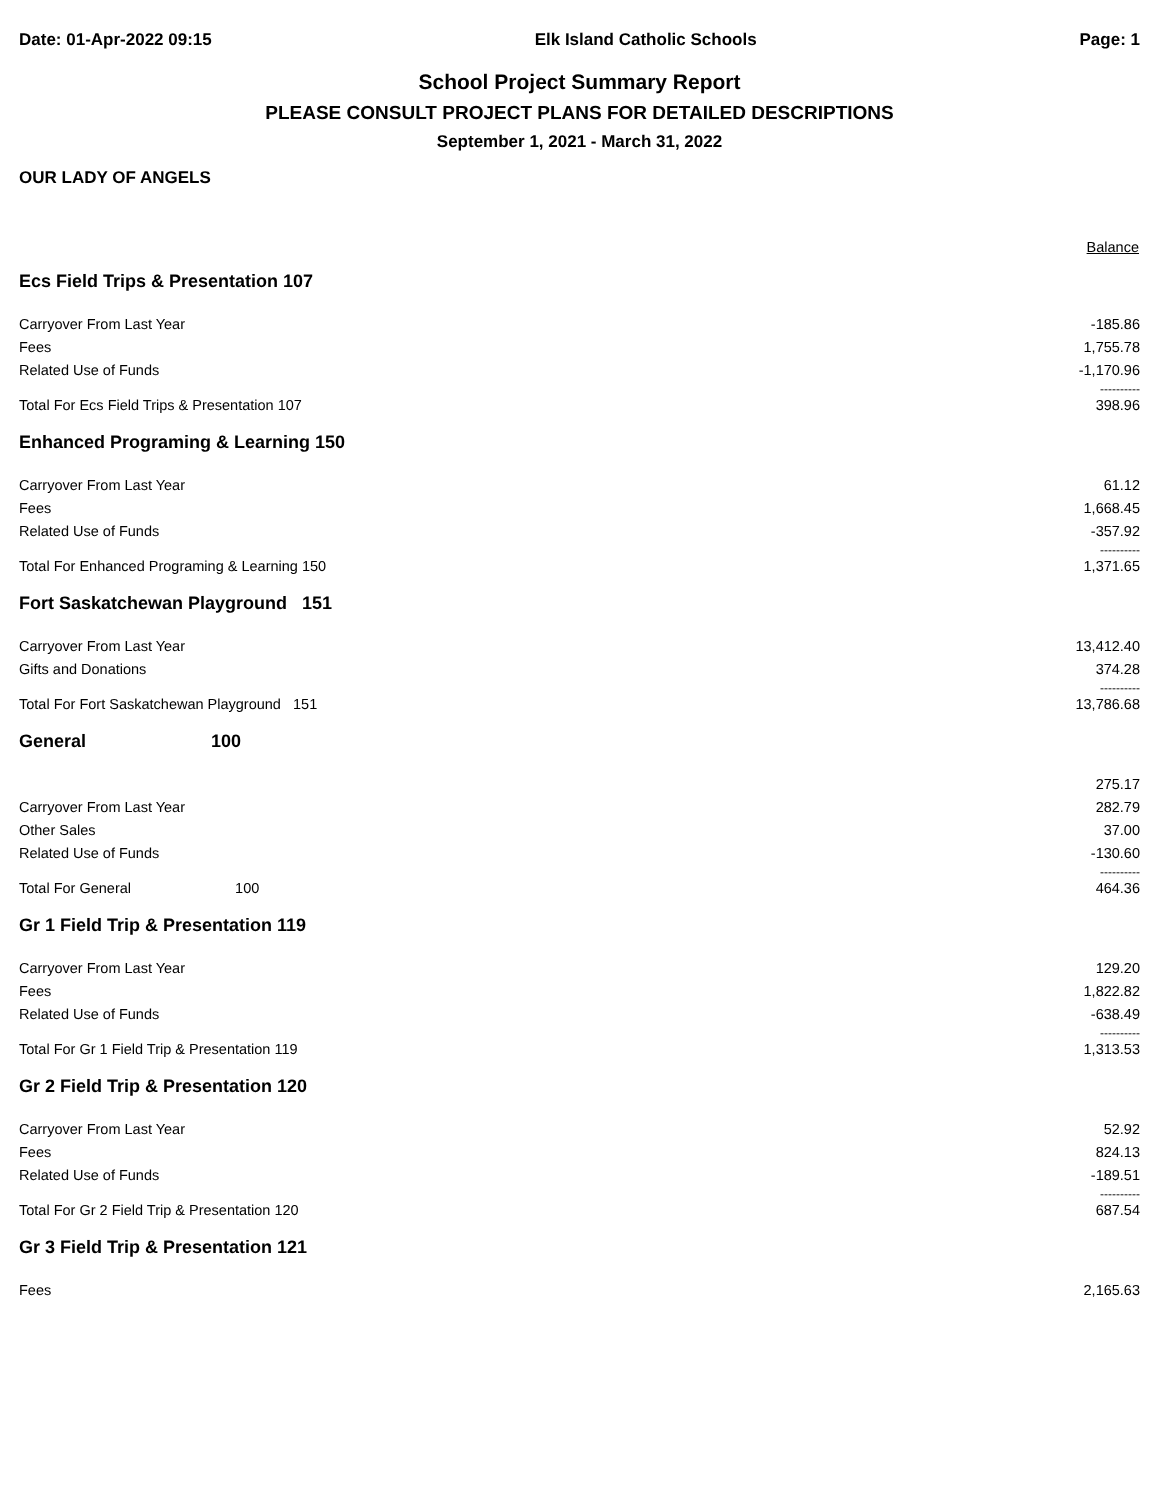Date: 01-Apr-2022 09:15 Elk Island Catholic Schools Page: 1
School Project Summary Report
PLEASE CONSULT PROJECT PLANS FOR DETAILED DESCRIPTIONS
September 1, 2021 - March 31, 2022
OUR LADY OF ANGELS
| | Balance |
| --- | --- |
| Ecs Field Trips & Presentation 107 | |
| Carryover From Last Year | -185.86 |
| Fees | 1,755.78 |
| Related Use of Funds | -1,170.96 |
| | ---------- |
| Total For Ecs Field Trips & Presentation 107 | 398.96 |
| Enhanced Programing & Learning 150 | |
| Carryover From Last Year | 61.12 |
| Fees | 1,668.45 |
| Related Use of Funds | -357.92 |
| | ---------- |
| Total For Enhanced Programing & Learning 150 | 1,371.65 |
| Fort Saskatchewan Playground 151 | |
| Carryover From Last Year | 13,412.40 |
| Gifts and Donations | 374.28 |
| | ---------- |
| Total For Fort Saskatchewan Playground 151 | 13,786.68 |
| General 100 | |
| | 275.17 |
| Carryover From Last Year | 282.79 |
| Other Sales | 37.00 |
| Related Use of Funds | -130.60 |
| | ---------- |
| Total For General 100 | 464.36 |
| Gr 1 Field Trip & Presentation 119 | |
| Carryover From Last Year | 129.20 |
| Fees | 1,822.82 |
| Related Use of Funds | -638.49 |
| | ---------- |
| Total For Gr 1 Field Trip & Presentation 119 | 1,313.53 |
| Gr 2 Field Trip & Presentation 120 | |
| Carryover From Last Year | 52.92 |
| Fees | 824.13 |
| Related Use of Funds | -189.51 |
| | ---------- |
| Total For Gr 2 Field Trip & Presentation 120 | 687.54 |
| Gr 3 Field Trip & Presentation 121 | |
| Fees | 2,165.63 |